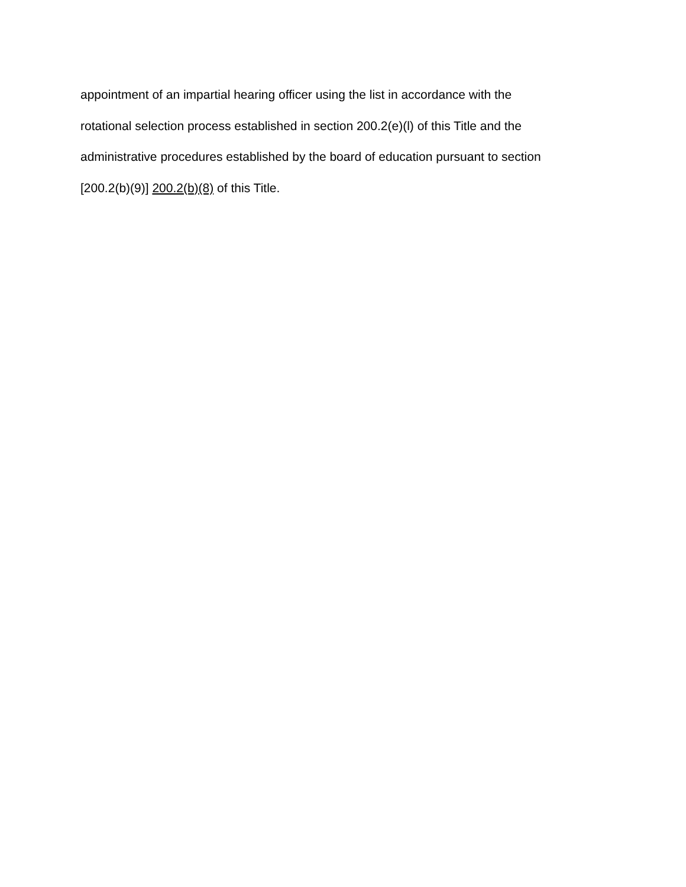appointment of an impartial hearing officer using the list in accordance with the
rotational selection process established in section 200.2(e)(l) of this Title and the
administrative procedures established by the board of education pursuant to section
[200.2(b)(9)] 200.2(b)(8) of this Title.